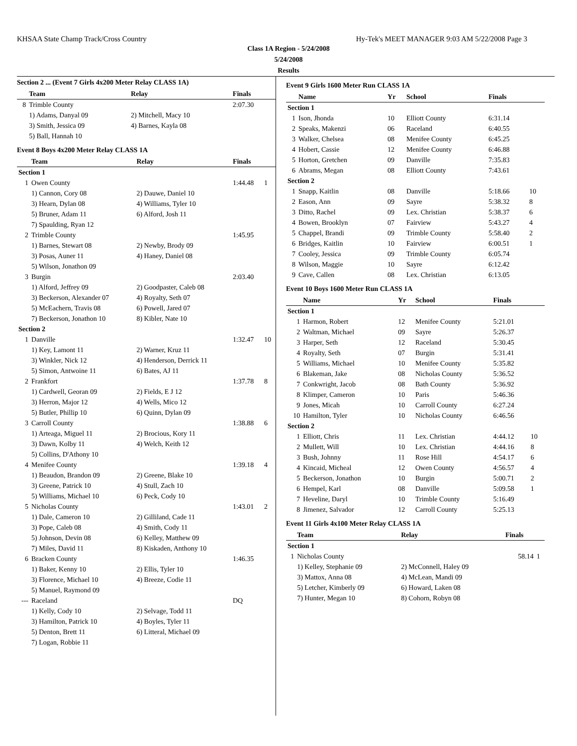KHSAA State Champ Track/Cross Country Hy-Tek's MEET MANAGER 9:03 AM 5/22/2008 Page 3
Class 1A Region - 5/24/2008
5/24/2008
Results
Section 2 ... (Event 7 Girls 4x200 Meter Relay CLASS 1A)
| | Team | Relay | Finals | |
| --- | --- | --- | --- | --- |
| 8 | Trimble County | | 2:07.30 | |
| | 1) Adams, Danyal 09 | 2) Mitchell, Macy 10 | | |
| | 3) Smith, Jessica 09 | 4) Barnes, Kayla 08 | | |
| | 5) Ball, Hannah 10 | | | |
Event 8 Boys 4x200 Meter Relay CLASS 1A
| | Team | Relay | Finals | |
| --- | --- | --- | --- | --- |
| Section 1 | | | | |
| 1 | Owen County | | 1:44.48 | 1 |
| | 1) Cannon, Cory 08 | 2) Dauwe, Daniel 10 | | |
| | 3) Hearn, Dylan 08 | 4) Williams, Tyler 10 | | |
| | 5) Bruner, Adam 11 | 6) Alford, Josh 11 | | |
| | 7) Spaulding, Ryan 12 | | | |
| 2 | Trimble County | | 1:45.95 | |
| | 1) Barnes, Stewart 08 | 2) Newby, Brody 09 | | |
| | 3) Posas, Auner 11 | 4) Haney, Daniel 08 | | |
| | 5) Wilson, Jonathon 09 | | | |
| 3 | Burgin | | 2:03.40 | |
| | 1) Alford, Jeffrey 09 | 2) Goodpaster, Caleb 08 | | |
| | 3) Beckerson, Alexander 07 | 4) Royalty, Seth 07 | | |
| | 5) McEachern, Travis 08 | 6) Powell, Jared 07 | | |
| | 7) Beckerson, Jonathon 10 | 8) Kibler, Nate 10 | | |
| Section 2 | | | | |
| 1 | Danville | | 1:32.47 | 10 |
| | 1) Key, Lamont 11 | 2) Warner, Kruz 11 | | |
| | 3) Winkler, Nick 12 | 4) Henderson, Derrick 11 | | |
| | 5) Simon, Antwoine 11 | 6) Bates, AJ 11 | | |
| 2 | Frankfort | | 1:37.78 | 8 |
| | 1) Cardwell, Georan 09 | 2) Fields, E J 12 | | |
| | 3) Herron, Major 12 | 4) Wells, Mico 12 | | |
| | 5) Butler, Phillip 10 | 6) Quinn, Dylan 09 | | |
| 3 | Carroll County | | 1:38.88 | 6 |
| | 1) Arteaga, Miguel 11 | 2) Brocious, Kory 11 | | |
| | 3) Dawn, Kolby 11 | 4) Welch, Keith 12 | | |
| | 5) Collins, D'Athony 10 | | | |
| 4 | Menifee County | | 1:39.18 | 4 |
| | 1) Beaudon, Brandon 09 | 2) Greene, Blake 10 | | |
| | 3) Greene, Patrick 10 | 4) Stull, Zach 10 | | |
| | 5) Williams, Michael 10 | 6) Peck, Cody 10 | | |
| 5 | Nicholas County | | 1:43.01 | 2 |
| | 1) Dale, Cameron 10 | 2) Gilliland, Cade 11 | | |
| | 3) Pope, Caleb 08 | 4) Smith, Cody 11 | | |
| | 5) Johnson, Devin 08 | 6) Kelley, Matthew 09 | | |
| | 7) Miles, David 11 | 8) Kiskaden, Anthony 10 | | |
| 6 | Bracken County | | 1:46.35 | |
| | 1) Baker, Kenny 10 | 2) Ellis, Tyler 10 | | |
| | 3) Florence, Michael 10 | 4) Breeze, Codie 11 | | |
| | 5) Manuel, Raymond 09 | | | |
| --- | Raceland | | DQ | |
| | 1) Kelly, Cody 10 | 2) Selvage, Todd 11 | | |
| | 3) Hamilton, Patrick 10 | 4) Boyles, Tyler 11 | | |
| | 5) Denton, Brett 11 | 6) Litteral, Michael 09 | | |
| | 7) Logan, Robbie 11 | | | |
Event 9 Girls 1600 Meter Run CLASS 1A
| | Name | Yr | School | Finals | |
| --- | --- | --- | --- | --- | --- |
| Section 1 | | | | | |
| 1 | Ison, Jhonda | 10 | Elliott County | 6:31.14 | |
| 2 | Speaks, Makenzi | 06 | Raceland | 6:40.55 | |
| 3 | Walker, Chelsea | 08 | Menifee County | 6:45.25 | |
| 4 | Hobert, Cassie | 12 | Menifee County | 6:46.88 | |
| 5 | Horton, Gretchen | 09 | Danville | 7:35.83 | |
| 6 | Abrams, Megan | 08 | Elliott County | 7:43.61 | |
| Section 2 | | | | | |
| 1 | Snapp, Kaitlin | 08 | Danville | 5:18.66 | 10 |
| 2 | Eason, Ann | 09 | Sayre | 5:38.32 | 8 |
| 3 | Ditto, Rachel | 09 | Lex. Christian | 5:38.37 | 6 |
| 4 | Bowen, Brooklyn | 07 | Fairview | 5:43.27 | 4 |
| 5 | Chappel, Brandi | 09 | Trimble County | 5:58.40 | 2 |
| 6 | Bridges, Kaitlin | 10 | Fairview | 6:00.51 | 1 |
| 7 | Cooley, Jessica | 09 | Trimble County | 6:05.74 | |
| 8 | Wilson, Maggie | 10 | Sayre | 6:12.42 | |
| 9 | Cave, Callen | 08 | Lex. Christian | 6:13.05 | |
Event 10 Boys 1600 Meter Run CLASS 1A
| | Name | Yr | School | Finals | |
| --- | --- | --- | --- | --- | --- |
| Section 1 | | | | | |
| 1 | Harmon, Robert | 12 | Menifee County | 5:21.01 | |
| 2 | Waltman, Michael | 09 | Sayre | 5:26.37 | |
| 3 | Harper, Seth | 12 | Raceland | 5:30.45 | |
| 4 | Royalty, Seth | 07 | Burgin | 5:31.41 | |
| 5 | Williams, Michael | 10 | Menifee County | 5:35.82 | |
| 6 | Blakeman, Jake | 08 | Nicholas County | 5:36.52 | |
| 7 | Conkwright, Jacob | 08 | Bath County | 5:36.92 | |
| 8 | Klimper, Cameron | 10 | Paris | 5:46.36 | |
| 9 | Jones, Micah | 10 | Carroll County | 6:27.24 | |
| 10 | Hamilton, Tyler | 10 | Nicholas County | 6:46.56 | |
| Section 2 | | | | | |
| 1 | Elliott, Chris | 11 | Lex. Christian | 4:44.12 | 10 |
| 2 | Mullett, Will | 10 | Lex. Christian | 4:44.16 | 8 |
| 3 | Bush, Johnny | 11 | Rose Hill | 4:54.17 | 6 |
| 4 | Kincaid, Micheal | 12 | Owen County | 4:56.57 | 4 |
| 5 | Beckerson, Jonathon | 10 | Burgin | 5:00.71 | 2 |
| 6 | Hempel, Karl | 08 | Danville | 5:09.58 | 1 |
| 7 | Heveline, Daryl | 10 | Trimble County | 5:16.49 | |
| 8 | Jimenez, Salvador | 12 | Carroll County | 5:25.13 | |
Event 11 Girls 4x100 Meter Relay CLASS 1A
| | Team | Relay | Finals | |
| --- | --- | --- | --- | --- |
| Section 1 | | | | |
| 1 | Nicholas County | | 58.14 | 1 |
| | 1) Kelley, Stephanie 09 | 2) McConnell, Haley 09 | | |
| | 3) Mattox, Anna 08 | 4) McLean, Mandi 09 | | |
| | 5) Letcher, Kimberly 09 | 6) Howard, Laken 08 | | |
| | 7) Hunter, Megan 10 | 8) Cohorn, Robyn 08 | | |